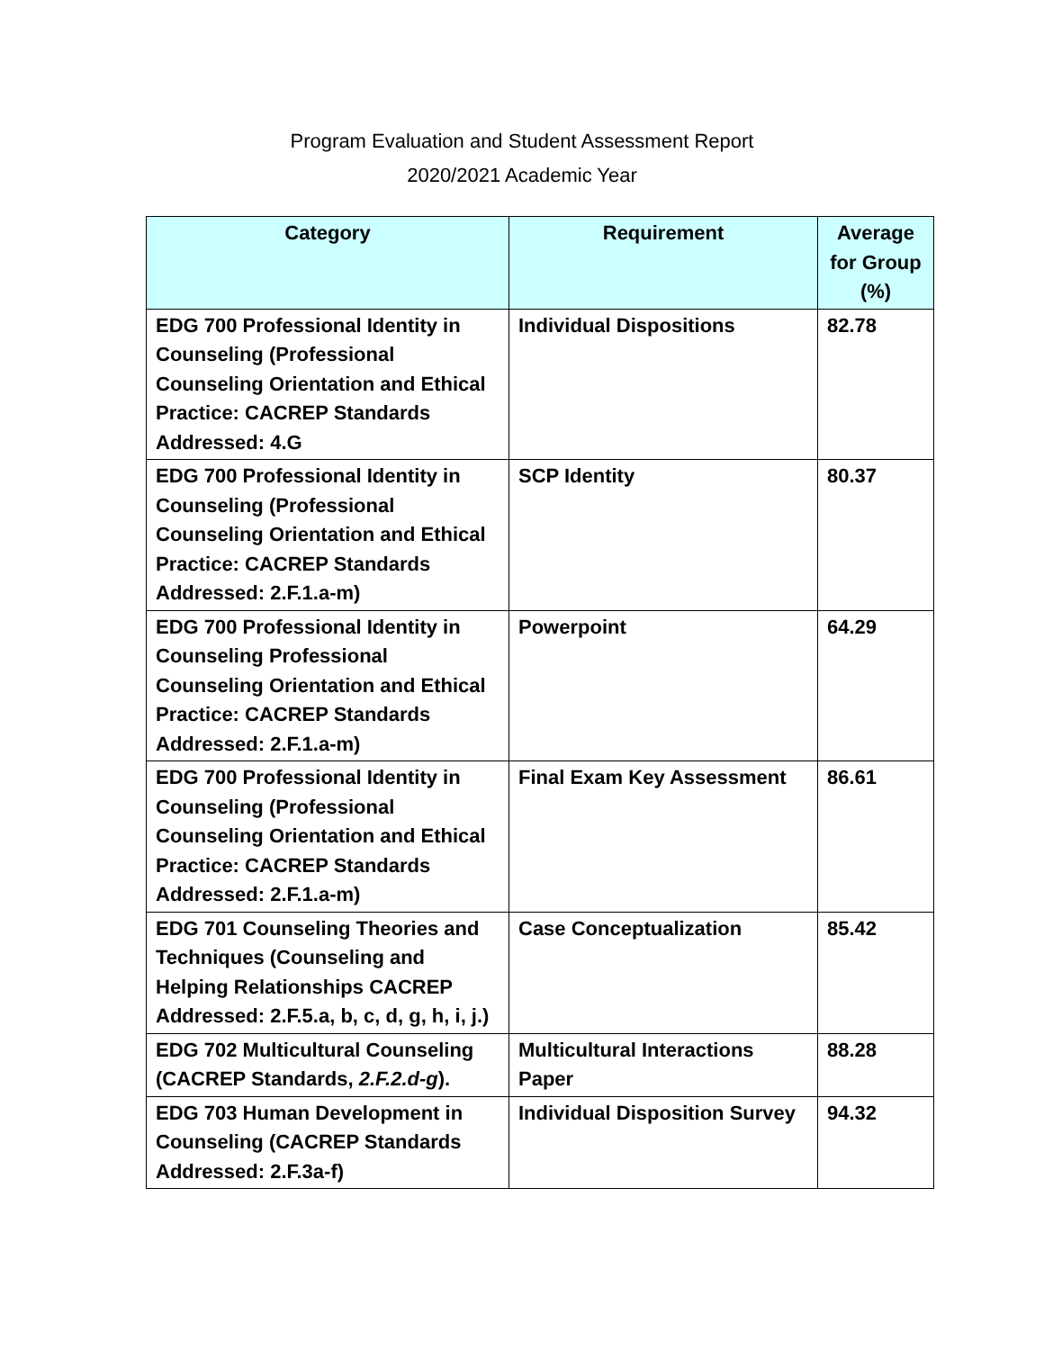Program Evaluation and Student Assessment Report
2020/2021 Academic Year
| Category | Requirement | Average for Group (%) |
| --- | --- | --- |
| EDG 700 Professional Identity in Counseling (Professional Counseling Orientation and Ethical Practice: CACREP Standards Addressed: 4.G | Individual Dispositions | 82.78 |
| EDG 700 Professional Identity in Counseling (Professional Counseling Orientation and Ethical Practice: CACREP Standards Addressed: 2.F.1.a-m) | SCP Identity | 80.37 |
| EDG 700 Professional Identity in Counseling Professional Counseling Orientation and Ethical Practice: CACREP Standards Addressed: 2.F.1.a-m) | Powerpoint | 64.29 |
| EDG 700 Professional Identity in Counseling (Professional Counseling Orientation and Ethical Practice: CACREP Standards Addressed: 2.F.1.a-m) | Final Exam Key Assessment | 86.61 |
| EDG 701 Counseling Theories and Techniques (Counseling and Helping Relationships CACREP Addressed: 2.F.5.a, b, c, d, g, h, i, j.) | Case Conceptualization | 85.42 |
| EDG 702 Multicultural Counseling (CACREP Standards, 2.F.2.d-g ). | Multicultural Interactions Paper | 88.28 |
| EDG 703 Human Development in Counseling (CACREP Standards Addressed: 2.F.3a-f) | Individual Disposition Survey | 94.32 |